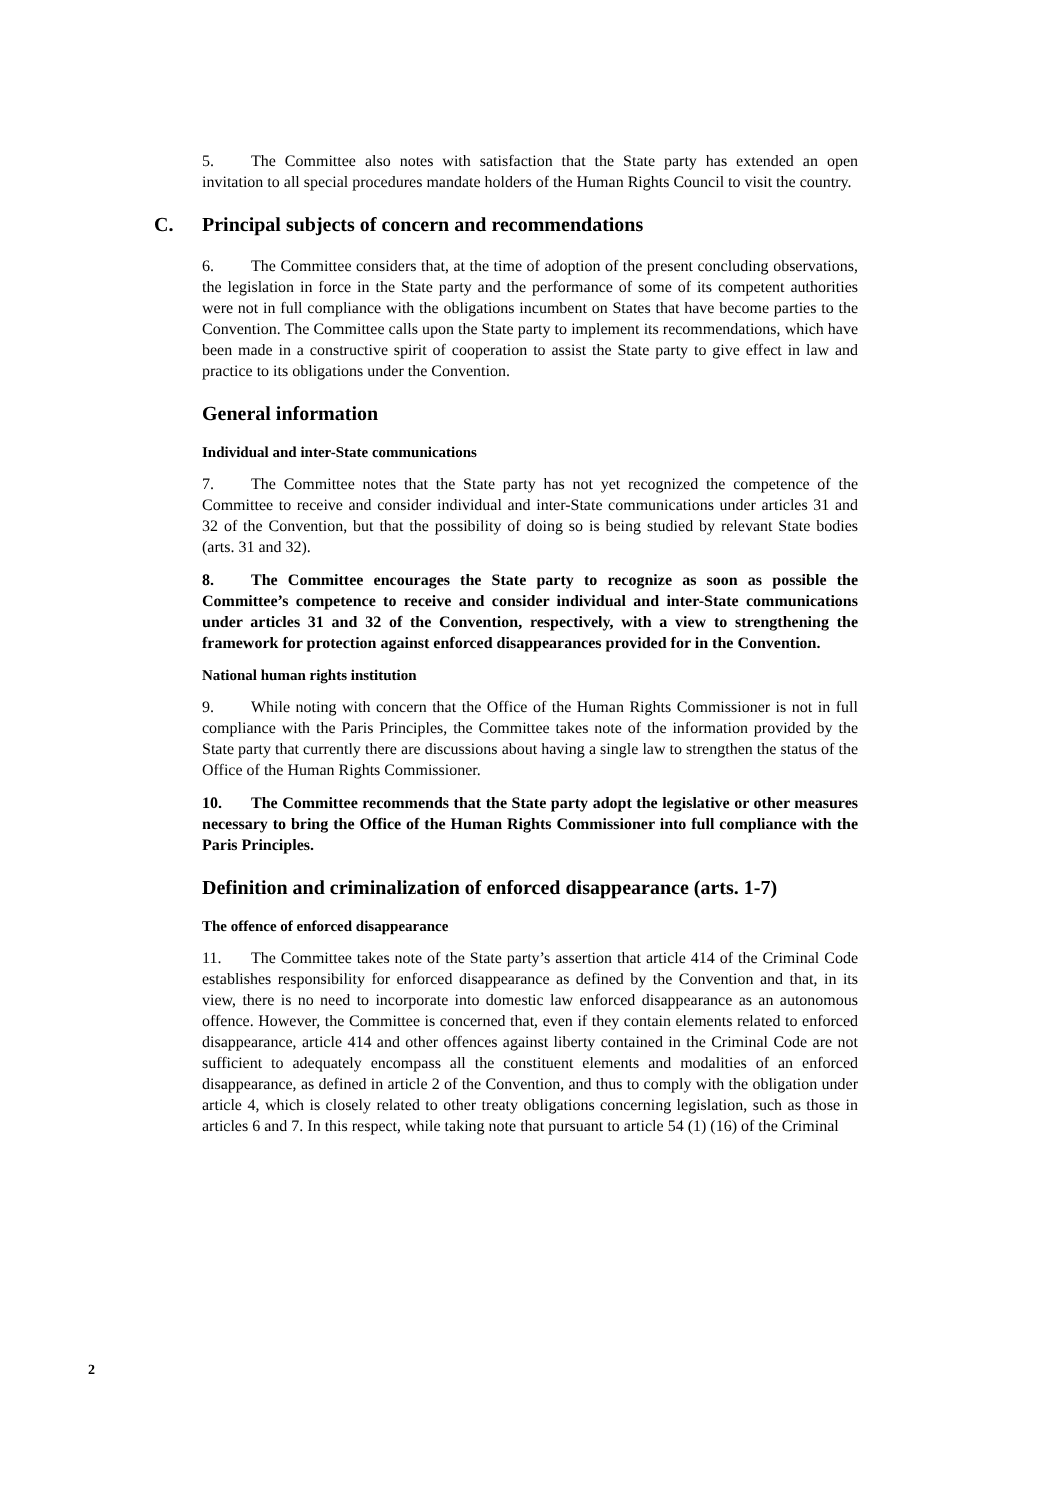5. The Committee also notes with satisfaction that the State party has extended an open invitation to all special procedures mandate holders of the Human Rights Council to visit the country.
C. Principal subjects of concern and recommendations
6. The Committee considers that, at the time of adoption of the present concluding observations, the legislation in force in the State party and the performance of some of its competent authorities were not in full compliance with the obligations incumbent on States that have become parties to the Convention. The Committee calls upon the State party to implement its recommendations, which have been made in a constructive spirit of cooperation to assist the State party to give effect in law and practice to its obligations under the Convention.
General information
Individual and inter-State communications
7. The Committee notes that the State party has not yet recognized the competence of the Committee to receive and consider individual and inter-State communications under articles 31 and 32 of the Convention, but that the possibility of doing so is being studied by relevant State bodies (arts. 31 and 32).
8. The Committee encourages the State party to recognize as soon as possible the Committee’s competence to receive and consider individual and inter-State communications under articles 31 and 32 of the Convention, respectively, with a view to strengthening the framework for protection against enforced disappearances provided for in the Convention.
National human rights institution
9. While noting with concern that the Office of the Human Rights Commissioner is not in full compliance with the Paris Principles, the Committee takes note of the information provided by the State party that currently there are discussions about having a single law to strengthen the status of the Office of the Human Rights Commissioner.
10. The Committee recommends that the State party adopt the legislative or other measures necessary to bring the Office of the Human Rights Commissioner into full compliance with the Paris Principles.
Definition and criminalization of enforced disappearance (arts. 1-7)
The offence of enforced disappearance
11. The Committee takes note of the State party’s assertion that article 414 of the Criminal Code establishes responsibility for enforced disappearance as defined by the Convention and that, in its view, there is no need to incorporate into domestic law enforced disappearance as an autonomous offence. However, the Committee is concerned that, even if they contain elements related to enforced disappearance, article 414 and other offences against liberty contained in the Criminal Code are not sufficient to adequately encompass all the constituent elements and modalities of an enforced disappearance, as defined in article 2 of the Convention, and thus to comply with the obligation under article 4, which is closely related to other treaty obligations concerning legislation, such as those in articles 6 and 7. In this respect, while taking note that pursuant to article 54 (1) (16) of the Criminal
2